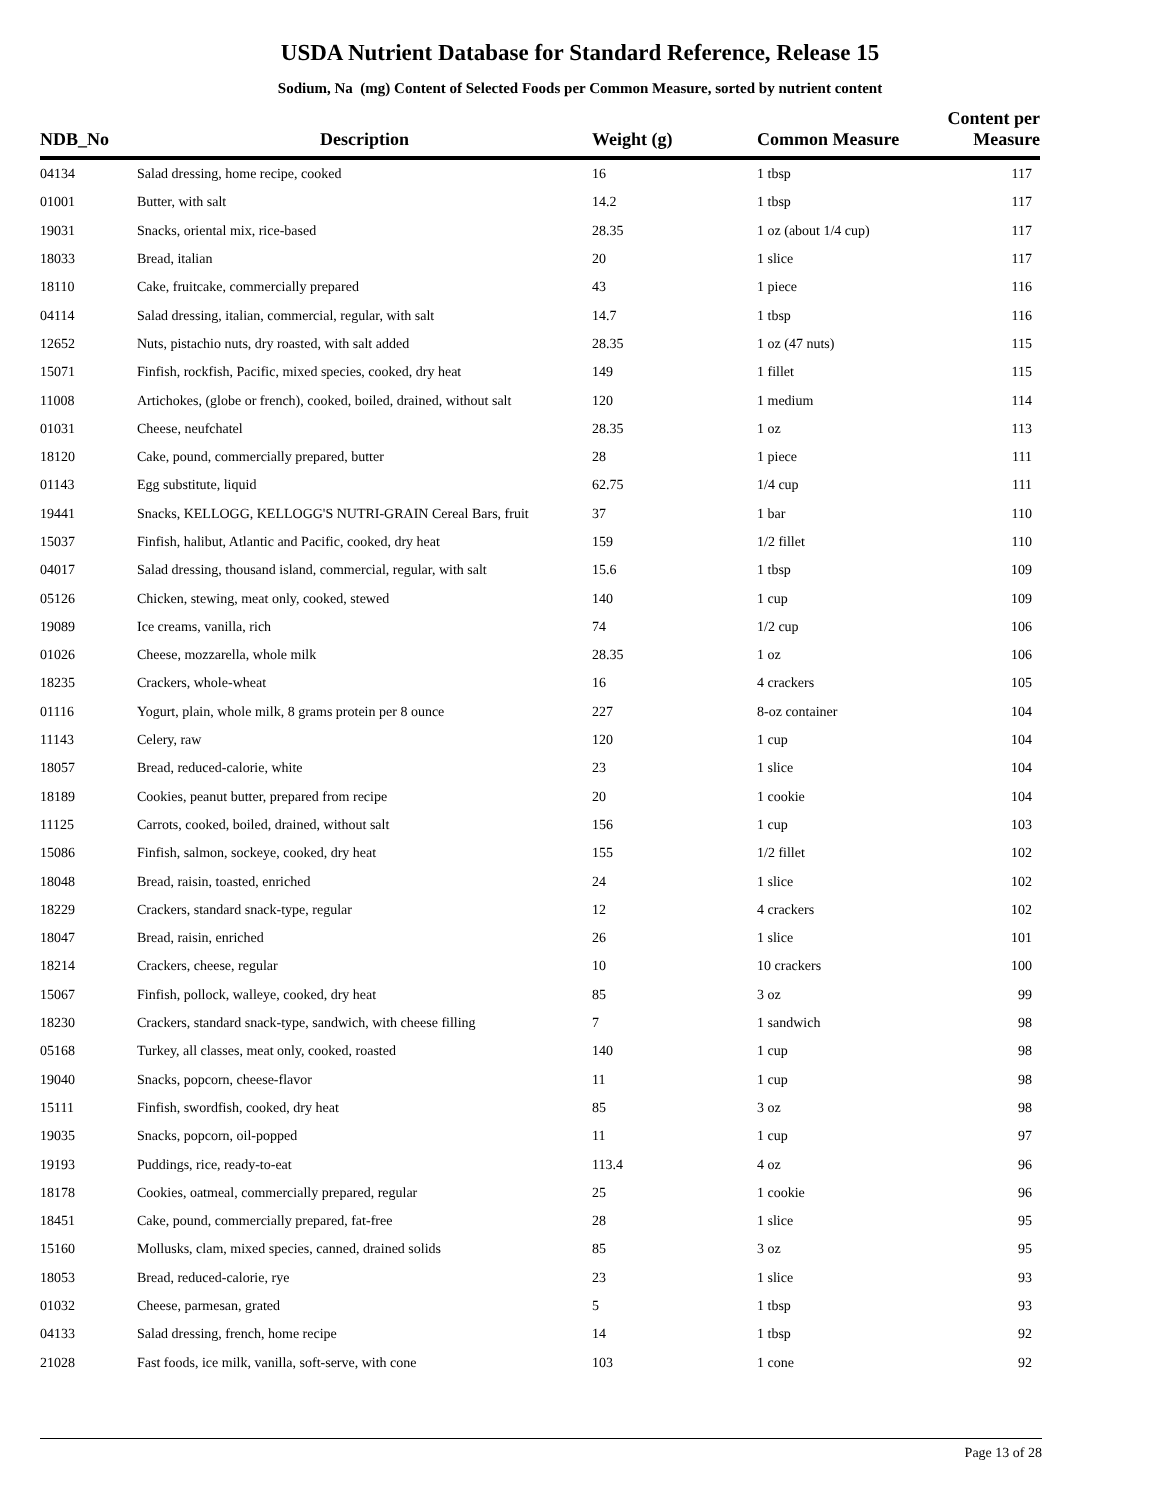USDA Nutrient Database for Standard Reference, Release 15
Sodium, Na (mg) Content of Selected Foods per Common Measure, sorted by nutrient content
| NDB_No | Description | Weight (g) | Common Measure | Content per Measure |
| --- | --- | --- | --- | --- |
| 04134 | Salad dressing, home recipe, cooked | 16 | 1 tbsp | 117 |
| 01001 | Butter, with salt | 14.2 | 1 tbsp | 117 |
| 19031 | Snacks, oriental mix, rice-based | 28.35 | 1 oz (about 1/4 cup) | 117 |
| 18033 | Bread, italian | 20 | 1 slice | 117 |
| 18110 | Cake, fruitcake, commercially prepared | 43 | 1 piece | 116 |
| 04114 | Salad dressing, italian, commercial, regular, with salt | 14.7 | 1 tbsp | 116 |
| 12652 | Nuts, pistachio nuts, dry roasted, with salt added | 28.35 | 1 oz (47 nuts) | 115 |
| 15071 | Finfish, rockfish, Pacific, mixed species, cooked, dry heat | 149 | 1 fillet | 115 |
| 11008 | Artichokes, (globe or french), cooked, boiled, drained, without salt | 120 | 1 medium | 114 |
| 01031 | Cheese, neufchatel | 28.35 | 1 oz | 113 |
| 18120 | Cake, pound, commercially prepared, butter | 28 | 1 piece | 111 |
| 01143 | Egg substitute, liquid | 62.75 | 1/4 cup | 111 |
| 19441 | Snacks, KELLOGG, KELLOGG'S NUTRI-GRAIN Cereal Bars, fruit | 37 | 1 bar | 110 |
| 15037 | Finfish, halibut, Atlantic and Pacific, cooked, dry heat | 159 | 1/2 fillet | 110 |
| 04017 | Salad dressing, thousand island, commercial, regular, with salt | 15.6 | 1 tbsp | 109 |
| 05126 | Chicken, stewing, meat only, cooked, stewed | 140 | 1 cup | 109 |
| 19089 | Ice creams, vanilla, rich | 74 | 1/2 cup | 106 |
| 01026 | Cheese, mozzarella, whole milk | 28.35 | 1 oz | 106 |
| 18235 | Crackers, whole-wheat | 16 | 4 crackers | 105 |
| 01116 | Yogurt, plain, whole milk, 8 grams protein per 8 ounce | 227 | 8-oz container | 104 |
| 11143 | Celery, raw | 120 | 1 cup | 104 |
| 18057 | Bread, reduced-calorie, white | 23 | 1 slice | 104 |
| 18189 | Cookies, peanut butter, prepared from recipe | 20 | 1 cookie | 104 |
| 11125 | Carrots, cooked, boiled, drained, without salt | 156 | 1 cup | 103 |
| 15086 | Finfish, salmon, sockeye, cooked, dry heat | 155 | 1/2 fillet | 102 |
| 18048 | Bread, raisin, toasted, enriched | 24 | 1 slice | 102 |
| 18229 | Crackers, standard snack-type, regular | 12 | 4 crackers | 102 |
| 18047 | Bread, raisin, enriched | 26 | 1 slice | 101 |
| 18214 | Crackers, cheese, regular | 10 | 10 crackers | 100 |
| 15067 | Finfish, pollock, walleye, cooked, dry heat | 85 | 3 oz | 99 |
| 18230 | Crackers, standard snack-type, sandwich, with cheese filling | 7 | 1 sandwich | 98 |
| 05168 | Turkey, all classes, meat only, cooked, roasted | 140 | 1 cup | 98 |
| 19040 | Snacks, popcorn, cheese-flavor | 11 | 1 cup | 98 |
| 15111 | Finfish, swordfish, cooked, dry heat | 85 | 3 oz | 98 |
| 19035 | Snacks, popcorn, oil-popped | 11 | 1 cup | 97 |
| 19193 | Puddings, rice, ready-to-eat | 113.4 | 4 oz | 96 |
| 18178 | Cookies, oatmeal, commercially prepared, regular | 25 | 1 cookie | 96 |
| 18451 | Cake, pound, commercially prepared, fat-free | 28 | 1 slice | 95 |
| 15160 | Mollusks, clam, mixed species, canned, drained solids | 85 | 3 oz | 95 |
| 18053 | Bread, reduced-calorie, rye | 23 | 1 slice | 93 |
| 01032 | Cheese, parmesan, grated | 5 | 1 tbsp | 93 |
| 04133 | Salad dressing, french, home recipe | 14 | 1 tbsp | 92 |
| 21028 | Fast foods, ice milk, vanilla, soft-serve, with cone | 103 | 1 cone | 92 |
Page 13 of 28